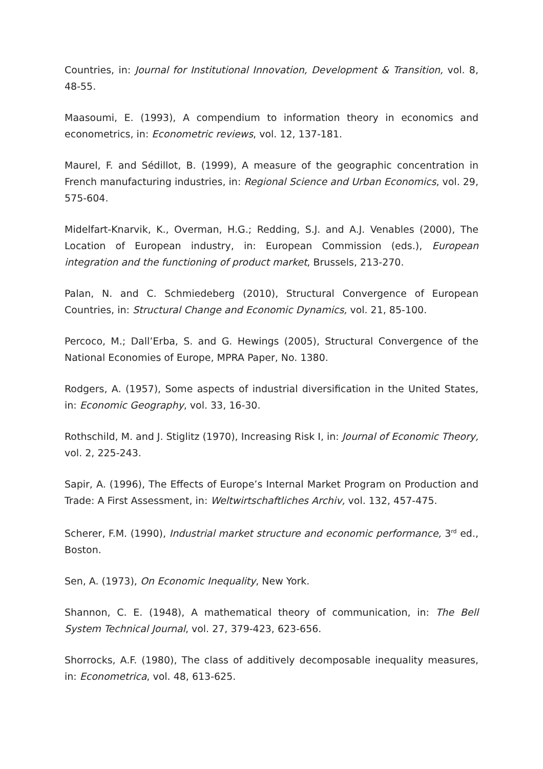Countries, in: Journal for Institutional Innovation, Development & Transition, vol. 8, 48-55.
Maasoumi, E. (1993), A compendium to information theory in economics and econometrics, in: Econometric reviews, vol. 12, 137-181.
Maurel, F. and Sédillot, B. (1999), A measure of the geographic concentration in French manufacturing industries, in: Regional Science and Urban Economics, vol. 29, 575-604.
Midelfart-Knarvik, K., Overman, H.G.; Redding, S.J. and A.J. Venables (2000), The Location of European industry, in: European Commission (eds.), European integration and the functioning of product market, Brussels, 213-270.
Palan, N. and C. Schmiedeberg (2010), Structural Convergence of European Countries, in: Structural Change and Economic Dynamics, vol. 21, 85-100.
Percoco, M.; Dall’Erba, S. and G. Hewings (2005), Structural Convergence of the National Economies of Europe, MPRA Paper, No. 1380.
Rodgers, A. (1957), Some aspects of industrial diversification in the United States, in: Economic Geography, vol. 33, 16-30.
Rothschild, M. and J. Stiglitz (1970), Increasing Risk I, in: Journal of Economic Theory, vol. 2, 225-243.
Sapir, A. (1996), The Effects of Europe’s Internal Market Program on Production and Trade: A First Assessment, in: Weltwirtschaftliches Archiv, vol. 132, 457-475.
Scherer, F.M. (1990), Industrial market structure and economic performance, 3<sup>rd</sup> ed., Boston.
Sen, A. (1973), On Economic Inequality, New York.
Shannon, C. E. (1948), A mathematical theory of communication, in: The Bell System Technical Journal, vol. 27, 379-423, 623-656.
Shorrocks, A.F. (1980), The class of additively decomposable inequality measures, in: Econometrica, vol. 48, 613-625.